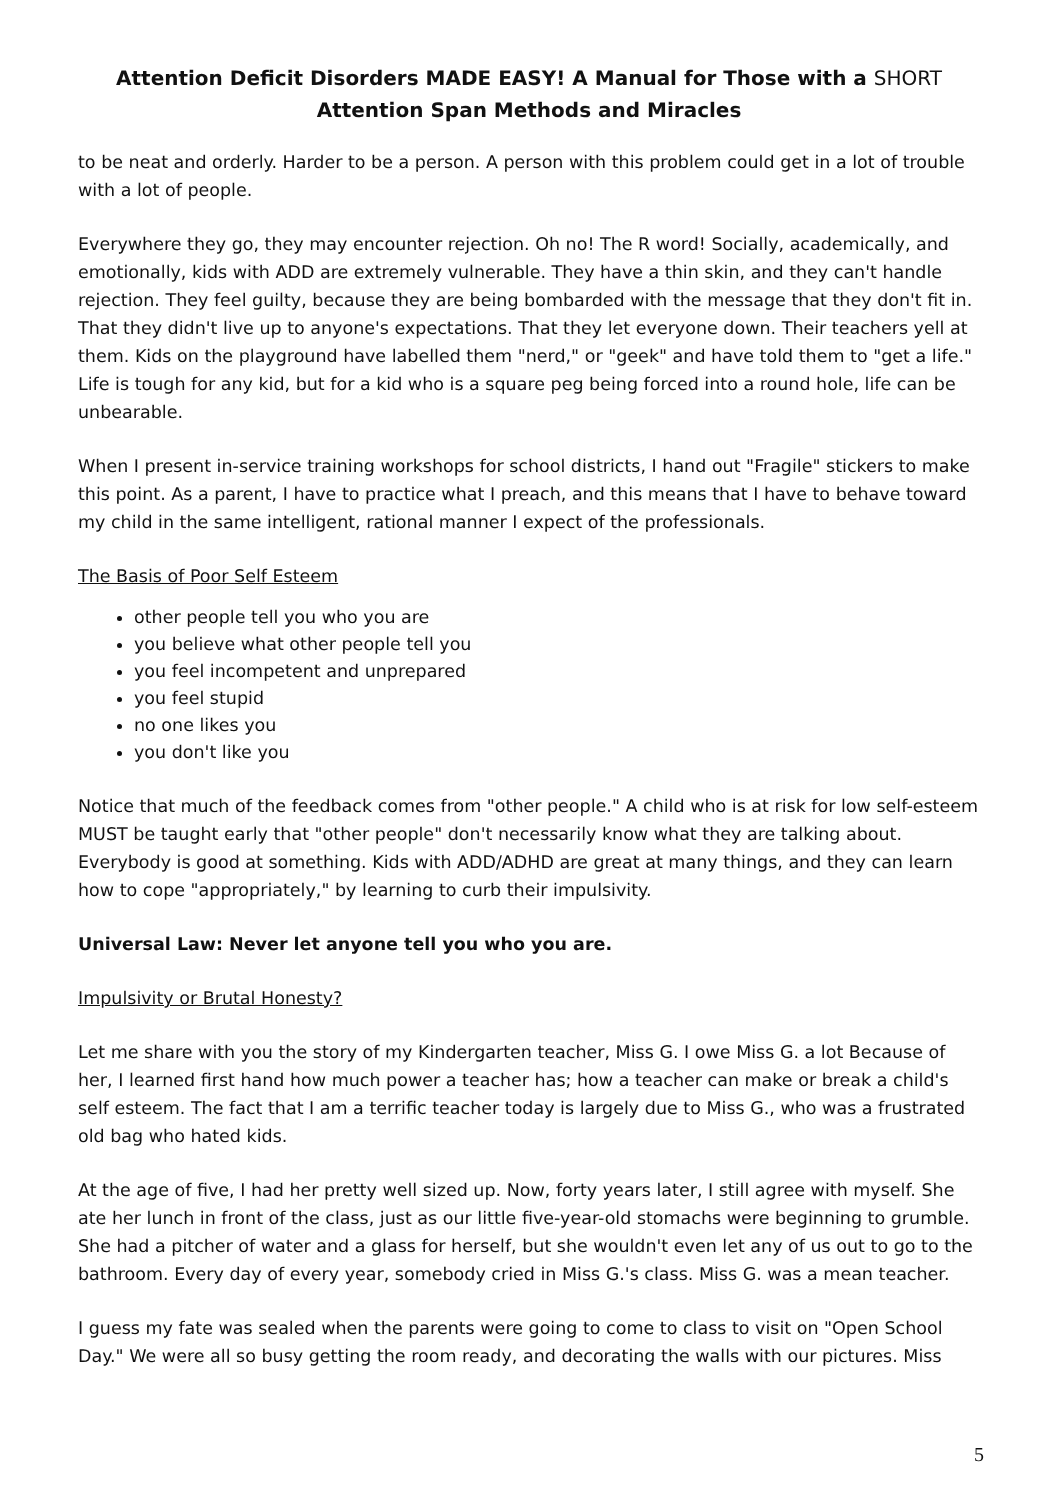Attention Deficit Disorders MADE EASY! A Manual for Those with a SHORT
Attention Span Methods and Miracles
to be neat and orderly. Harder to be a person. A person with this problem could get in a lot of trouble with a lot of people.
Everywhere they go, they may encounter rejection. Oh no! The R word! Socially, academically, and emotionally, kids with ADD are extremely vulnerable. They have a thin skin, and they can't handle rejection. They feel guilty, because they are being bombarded with the message that they don't fit in. That they didn't live up to anyone's expectations. That they let everyone down. Their teachers yell at them. Kids on the playground have labelled them "nerd," or "geek" and have told them to "get a life." Life is tough for any kid, but for a kid who is a square peg being forced into a round hole, life can be unbearable.
When I present in-service training workshops for school districts, I hand out "Fragile" stickers to make this point. As a parent, I have to practice what I preach, and this means that I have to behave toward my child in the same intelligent, rational manner I expect of the professionals.
The Basis of Poor Self Esteem
other people tell you who you are
you believe what other people tell you
you feel incompetent and unprepared
you feel stupid
no one likes you
you don't like you
Notice that much of the feedback comes from "other people." A child who is at risk for low self-esteem MUST be taught early that "other people" don't necessarily know what they are talking about. Everybody is good at something. Kids with ADD/ADHD are great at many things, and they can learn how to cope "appropriately," by learning to curb their impulsivity.
Universal Law: Never let anyone tell you who you are.
Impulsivity or Brutal Honesty?
Let me share with you the story of my Kindergarten teacher, Miss G. I owe Miss G. a lot Because of her, I learned first hand how much power a teacher has; how a teacher can make or break a child's self esteem. The fact that I am a terrific teacher today is largely due to Miss G., who was a frustrated old bag who hated kids.
At the age of five, I had her pretty well sized up. Now, forty years later, I still agree with myself. She ate her lunch in front of the class, just as our little five-year-old stomachs were beginning to grumble. She had a pitcher of water and a glass for herself, but she wouldn't even let any of us out to go to the bathroom. Every day of every year, somebody cried in Miss G.'s class. Miss G. was a mean teacher.
I guess my fate was sealed when the parents were going to come to class to visit on "Open School Day." We were all so busy getting the room ready, and decorating the walls with our pictures. Miss
5